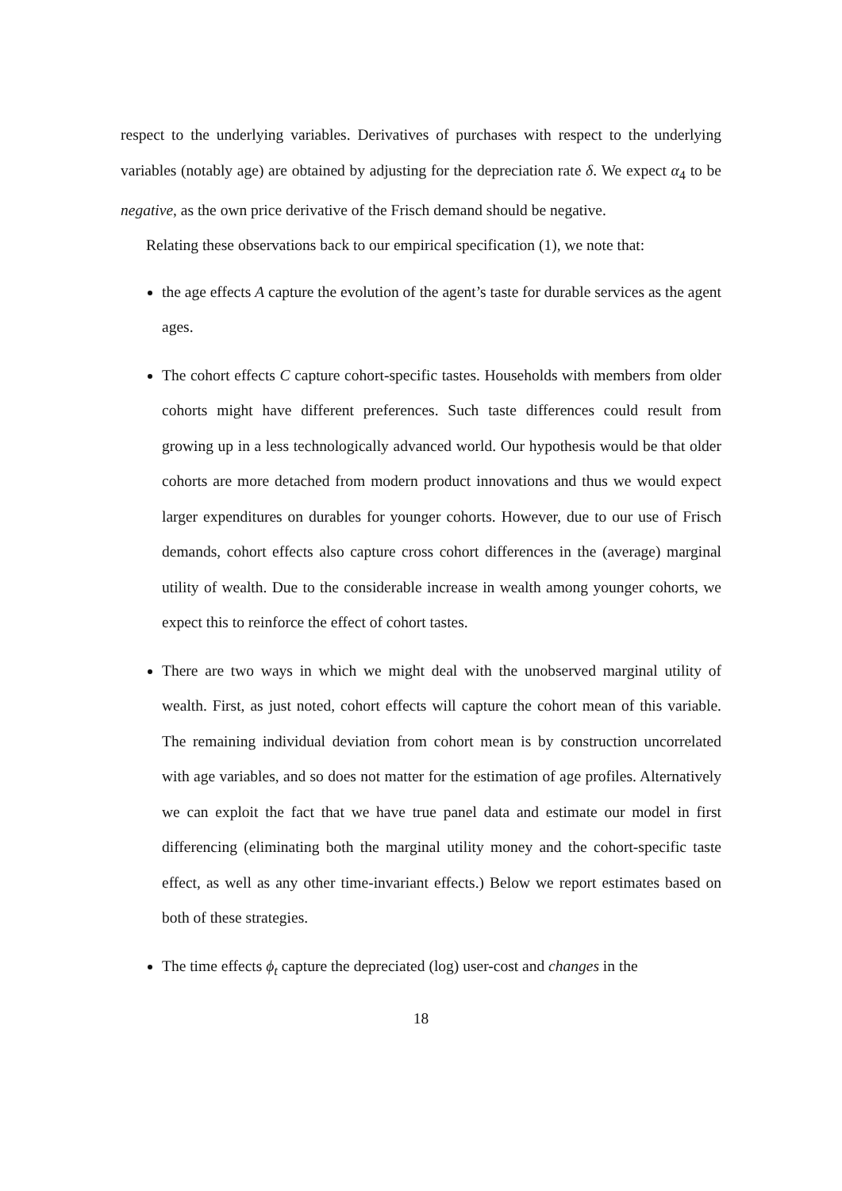respect to the underlying variables. Derivatives of purchases with respect to the underlying variables (notably age) are obtained by adjusting for the depreciation rate δ. We expect α<sub>4</sub> to be negative, as the own price derivative of the Frisch demand should be negative.
Relating these observations back to our empirical specification (1), we note that:
the age effects A capture the evolution of the agent’s taste for durable services as the agent ages.
The cohort effects C capture cohort-specific tastes. Households with members from older cohorts might have different preferences. Such taste differences could result from growing up in a less technologically advanced world. Our hypothesis would be that older cohorts are more detached from modern product innovations and thus we would expect larger expenditures on durables for younger cohorts. However, due to our use of Frisch demands, cohort effects also capture cross cohort differences in the (average) marginal utility of wealth. Due to the considerable increase in wealth among younger cohorts, we expect this to reinforce the effect of cohort tastes.
There are two ways in which we might deal with the unobserved marginal utility of wealth. First, as just noted, cohort effects will capture the cohort mean of this variable. The remaining individual deviation from cohort mean is by construction uncorrelated with age variables, and so does not matter for the estimation of age profiles. Alternatively we can exploit the fact that we have true panel data and estimate our model in first differencing (eliminating both the marginal utility money and the cohort-specific taste effect, as well as any other time-invariant effects.) Below we report estimates based on both of these strategies.
The time effects ϕ<sub>t</sub> capture the depreciated (log) user-cost and changes in the
18